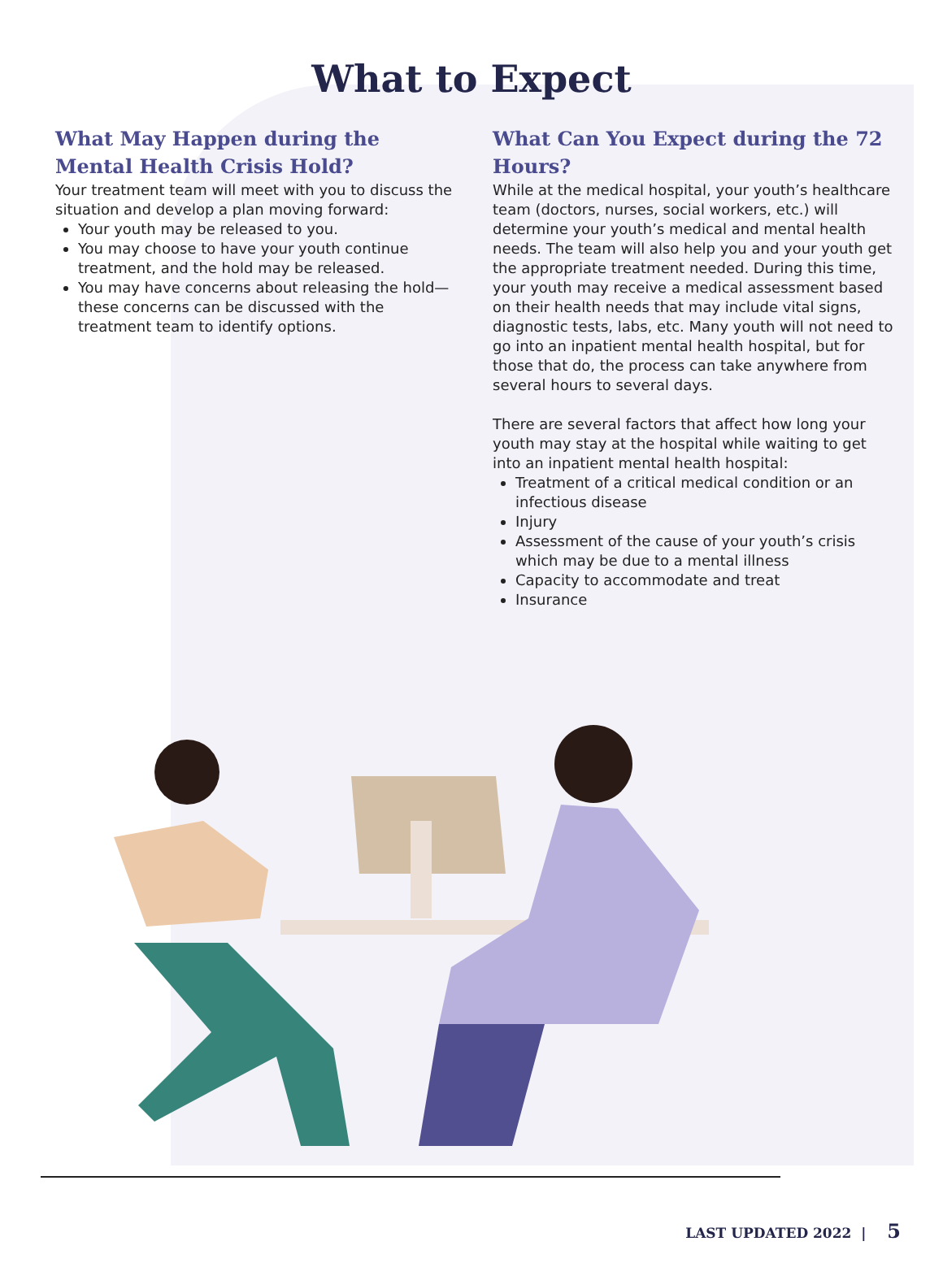What to Expect
What May Happen during the Mental Health Crisis Hold?
Your treatment team will meet with you to discuss the situation and develop a plan moving forward:
Your youth may be released to you.
You may choose to have your youth continue treatment, and the hold may be released.
You may have concerns about releasing the hold—these concerns can be discussed with the treatment team to identify options.
What Can You Expect during the 72 Hours?
While at the medical hospital, your youth’s healthcare team (doctors, nurses, social workers, etc.) will determine your youth’s medical and mental health needs. The team will also help you and your youth get the appropriate treatment needed. During this time, your youth may receive a medical assessment based on their health needs that may include vital signs, diagnostic tests, labs, etc. Many youth will not need to go into an inpatient mental health hospital, but for those that do, the process can take anywhere from several hours to several days.
There are several factors that affect how long your youth may stay at the hospital while waiting to get into an inpatient mental health hospital:
Treatment of a critical medical condition or an infectious disease
Injury
Assessment of the cause of your youth’s crisis which may be due to a mental illness
Capacity to accommodate and treat
Insurance
LAST UPDATED 2022 | 5